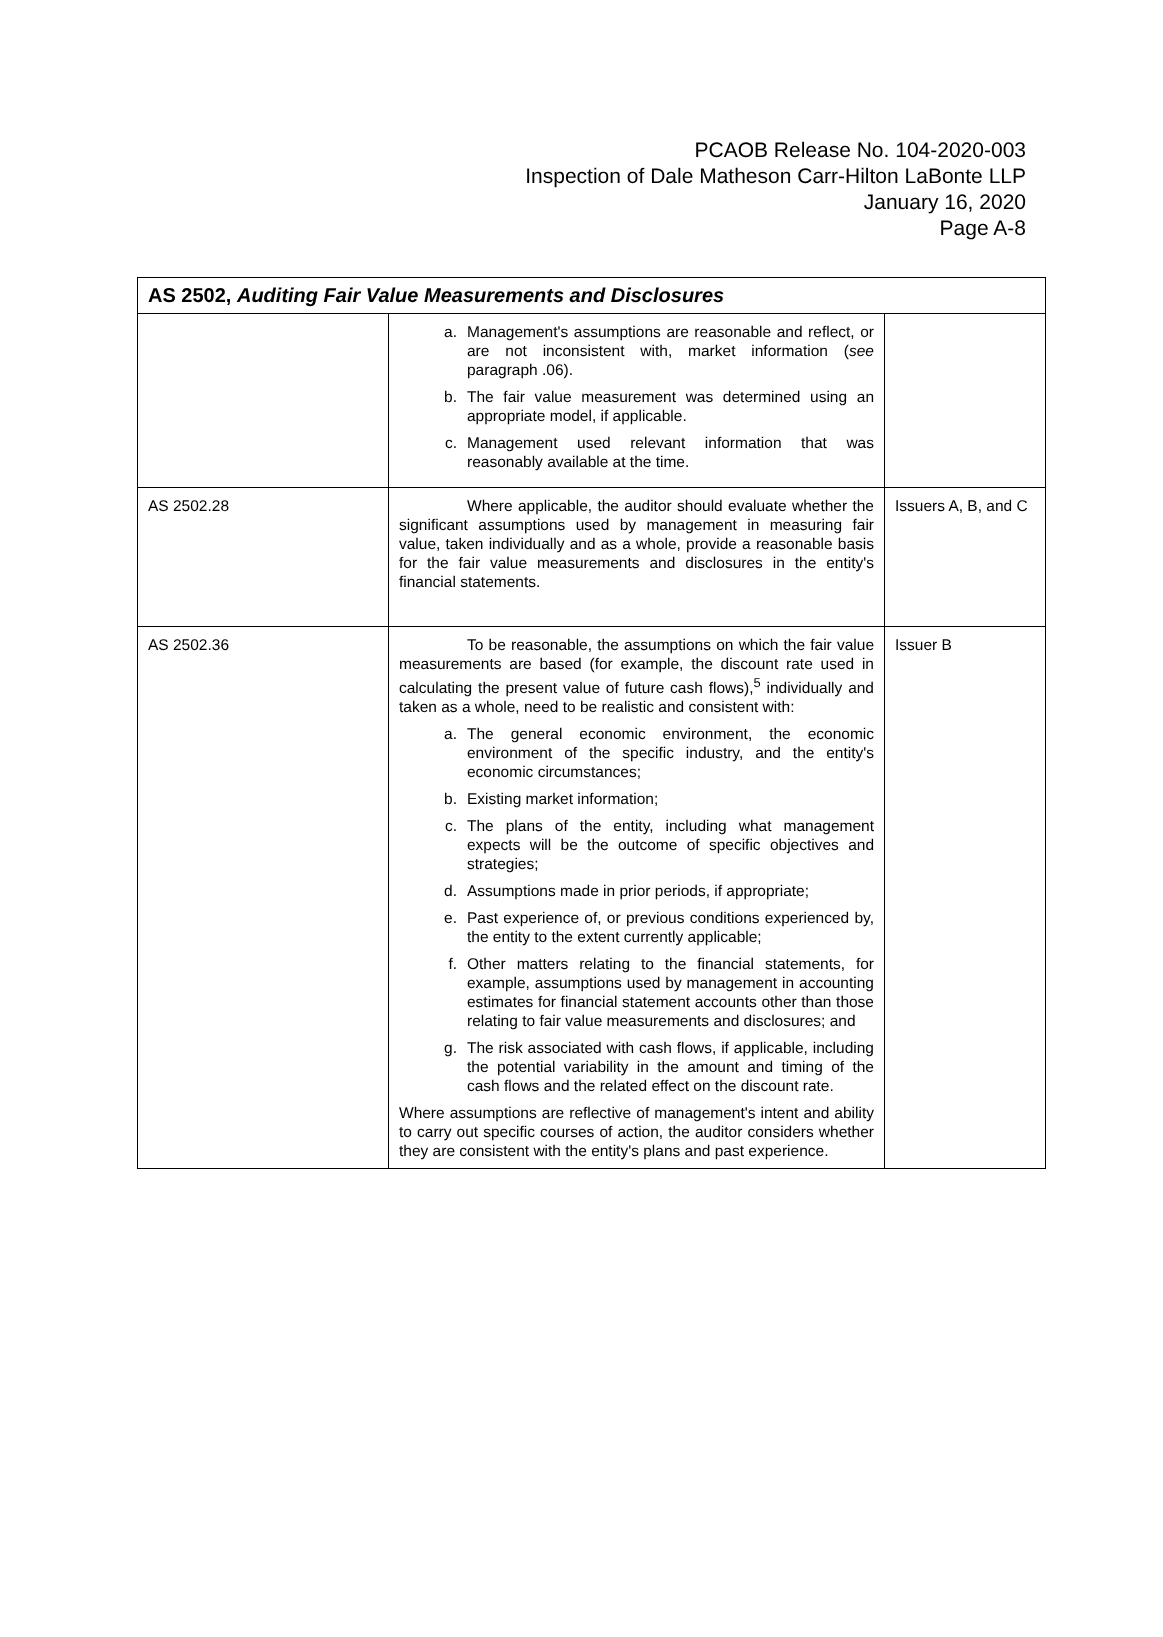PCAOB Release No. 104-2020-003
Inspection of Dale Matheson Carr-Hilton LaBonte LLP
January 16, 2020
Page A-8
| AS 2502, Auditing Fair Value Measurements and Disclosures | | |
| --- | --- | --- |
| | a. Management's assumptions are reasonable and reflect, or are not inconsistent with, market information ( see paragraph .06). b. The fair value measurement was determined using an appropriate model, if applicable. c. Management used relevant information that was reasonably available at the time. | |
| AS 2502.28 | Where applicable, the auditor should evaluate whether the significant assumptions used by management in measuring fair value, taken individually and as a whole, provide a reasonable basis for the fair value measurements and disclosures in the entity's financial statements. | Issuers A, B, and C |
| AS 2502.36 | To be reasonable, the assumptions on which the fair value measurements are based (for example, the discount rate used in calculating the present value of future cash flows),<sup>5</sup> individually and taken as a whole, need to be realistic and consistent with: a. The general economic environment, the economic environment of the specific industry, and the entity's economic circumstances; b. Existing market information; c. The plans of the entity, including what management expects will be the outcome of specific objectives and strategies; d. Assumptions made in prior periods, if appropriate; e. Past experience of, or previous conditions experienced by, the entity to the extent currently applicable; f. Other matters relating to the financial statements, for example, assumptions used by management in accounting estimates for financial statement accounts other than those relating to fair value measurements and disclosures; and g. The risk associated with cash flows, if applicable, including the potential variability in the amount and timing of the cash flows and the related effect on the discount rate. Where assumptions are reflective of management's intent and ability to carry out specific courses of action, the auditor considers whether they are consistent with the entity's plans and past experience. | Issuer B |